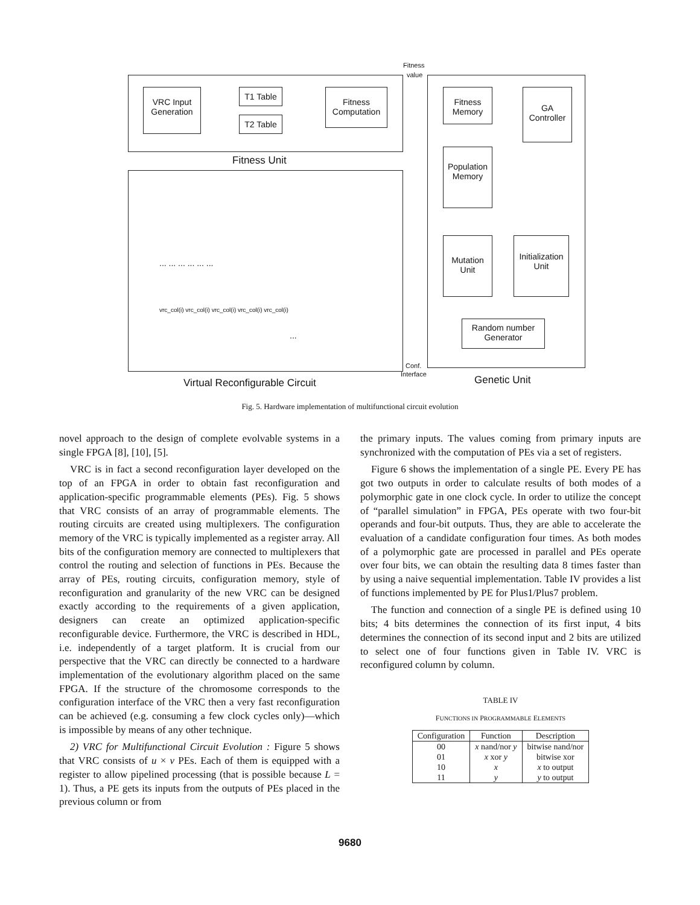Fitness
value
VRC Input Generation
T1 Table
T2 Table
Fitness Computation
Fitness Unit
Fitness Memory
GA Controller
Population Memory
Mutation Unit
Initialization Unit
Random number Generator
... ... ... ... ... ...
vrc_col(i) vrc_col(i) vrc_col(i) vrc_col(i) vrc_col(i)
...
Conf.
Interface
Virtual Reconfigurable Circuit Genetic Unit
Fig. 5. Hardware implementation of multifunctional circuit evolution
novel approach to the design of complete evolvable systems in a single FPGA [8], [10], [5].
VRC is in fact a second reconfiguration layer developed on the top of an FPGA in order to obtain fast reconfiguration and application-specific programmable elements (PEs). Fig. 5 shows that VRC consists of an array of programmable elements. The routing circuits are created using multiplexers. The configuration memory of the VRC is typically implemented as a register array. All bits of the configuration memory are connected to multiplexers that control the routing and selection of functions in PEs. Because the array of PEs, routing circuits, configuration memory, style of reconfiguration and granularity of the new VRC can be designed exactly according to the requirements of a given application, designers can create an optimized application-specific reconfigurable device. Furthermore, the VRC is described in HDL, i.e. independently of a target platform. It is crucial from our perspective that the VRC can directly be connected to a hardware implementation of the evolutionary algorithm placed on the same FPGA. If the structure of the chromosome corresponds to the configuration interface of the VRC then a very fast reconfiguration can be achieved (e.g. consuming a few clock cycles only)—which is impossible by means of any other technique.
2) VRC for Multifunctional Circuit Evolution : Figure 5 shows that VRC consists of u × v PEs. Each of them is equipped with a register to allow pipelined processing (that is possible because L = 1). Thus, a PE gets its inputs from the outputs of PEs placed in the previous column or from
the primary inputs. The values coming from primary inputs are synchronized with the computation of PEs via a set of registers.
Figure 6 shows the implementation of a single PE. Every PE has got two outputs in order to calculate results of both modes of a polymorphic gate in one clock cycle. In order to utilize the concept of “parallel simulation” in FPGA, PEs operate with two four-bit operands and four-bit outputs. Thus, they are able to accelerate the evaluation of a candidate configuration four times. As both modes of a polymorphic gate are processed in parallel and PEs operate over four bits, we can obtain the resulting data 8 times faster than by using a naive sequential implementation. Table IV provides a list of functions implemented by PE for Plus1/Plus7 problem.
The function and connection of a single PE is defined using 10 bits; 4 bits determines the connection of its first input, 4 bits determines the connection of its second input and 2 bits are utilized to select one of four functions given in Table IV. VRC is reconfigured column by column.
TABLE IV
FUNCTIONS IN PROGRAMMABLE ELEMENTS
| Configuration | Function | Description |
| --- | --- | --- |
| 00 | x nand/nor y | bitwise nand/nor |
| 01 | x xor y | bitwise xor |
| 10 | x | x to output |
| 11 | y | y to output |
9680